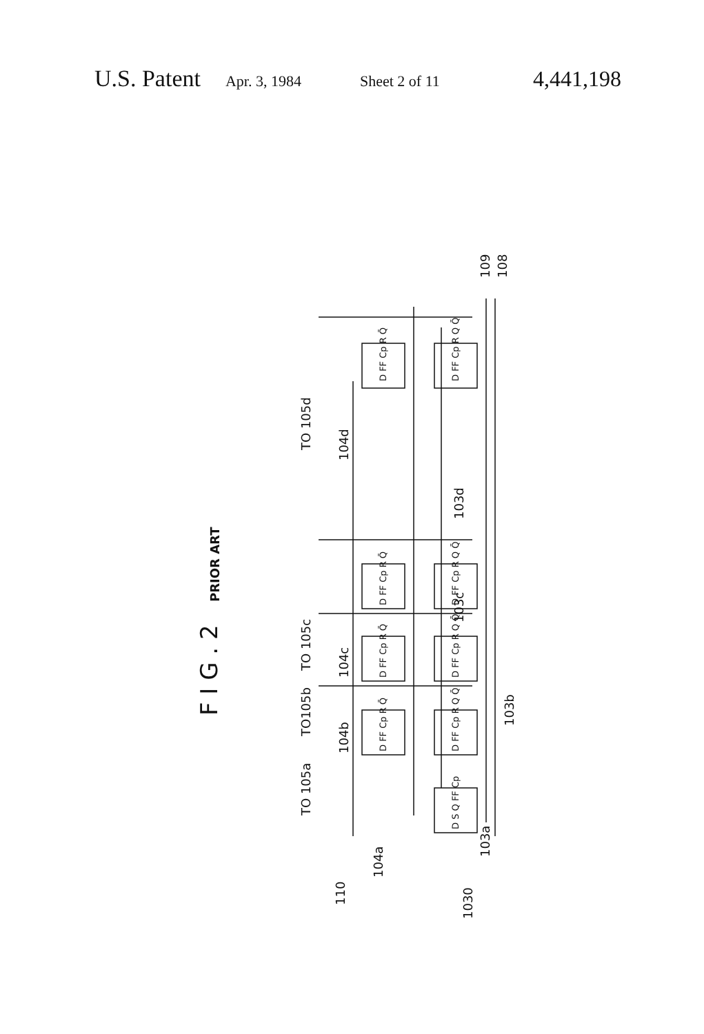U.S. Patent Apr. 3, 1984 Sheet 2 of 11 4,441,198
F I G . 2
PRIOR ART
TO 105d
TO 105c
TO105b
TO 105a
104d
104c
104b
104a
103d
103c
103b
103a
1030
110
109
108
D FF Cp R Q̄
D FF Cp R Q Q̄
D FF Cp R Q̄
D FF Cp R Q Q̄
D FF Cp R Q̄
D FF Cp R Q Q̄
D FF Cp R Q̄
D FF Cp R Q Q̄
D S Q FF Cp